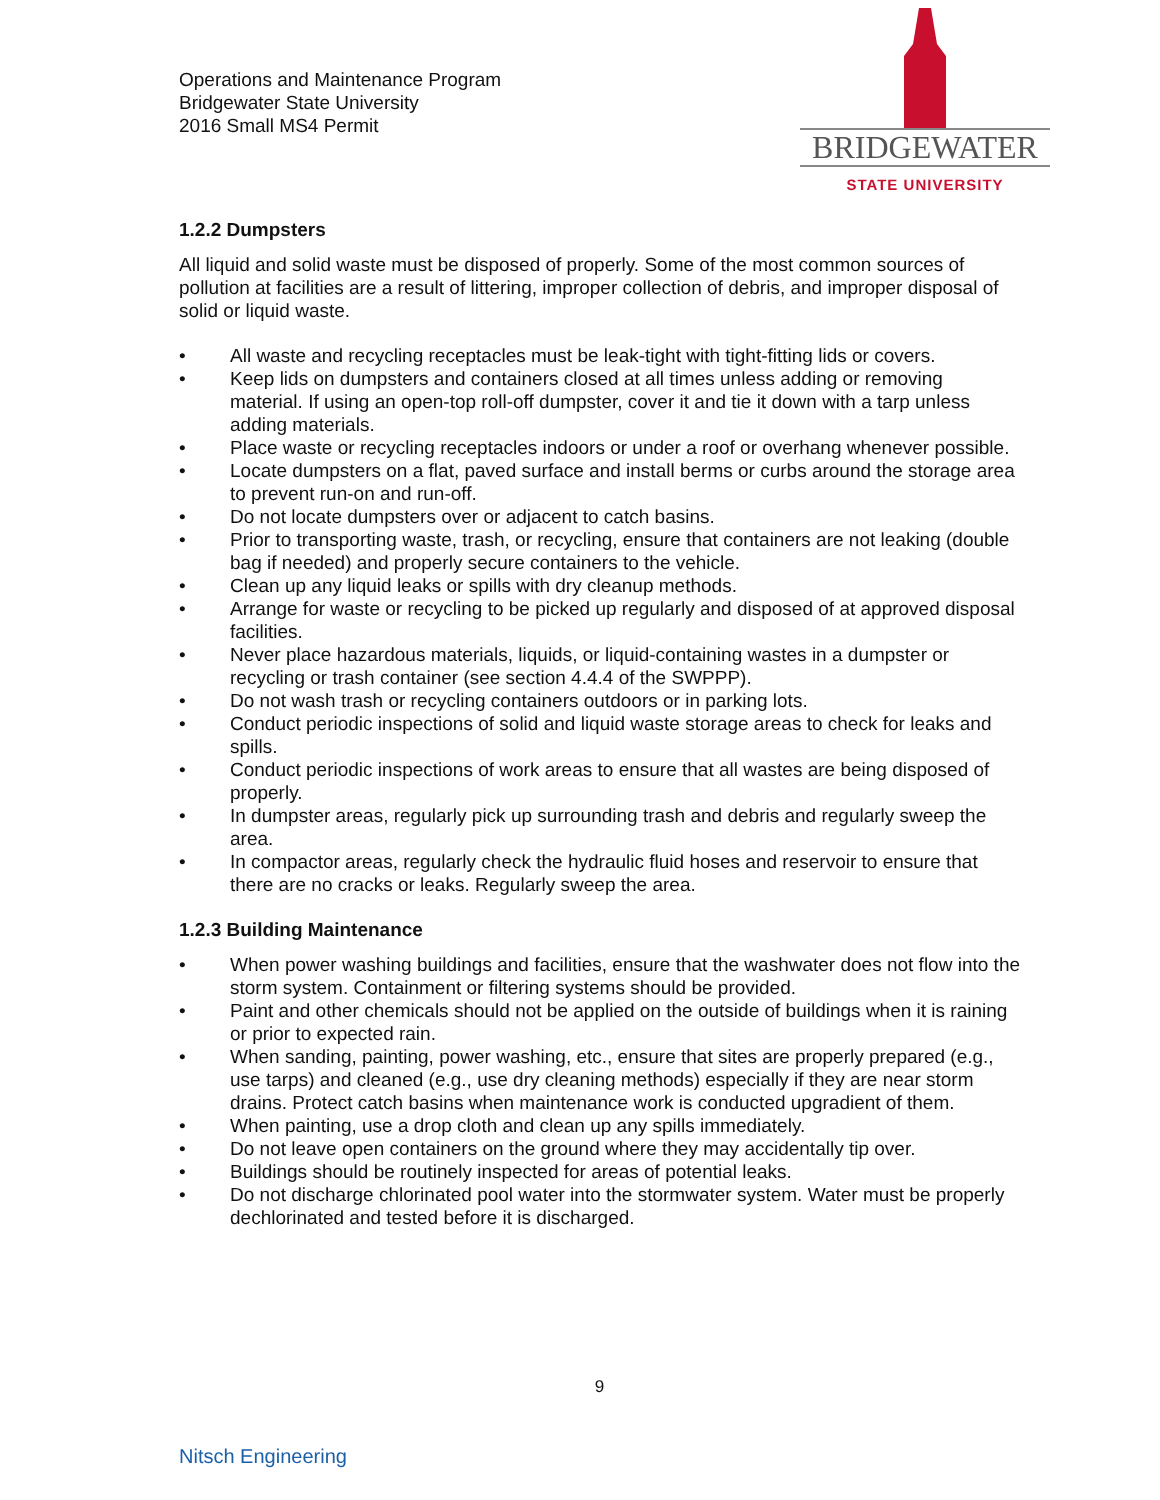Operations and Maintenance Program
Bridgewater State University
2016 Small MS4 Permit
BRIDGEWATER
STATE UNIVERSITY
1.2.2 Dumpsters
All liquid and solid waste must be disposed of properly. Some of the most common sources of pollution at facilities are a result of littering, improper collection of debris, and improper disposal of solid or liquid waste.
• All waste and recycling receptacles must be leak-tight with tight-fitting lids or covers.
• Keep lids on dumpsters and containers closed at all times unless adding or removing material. If using an open-top roll-off dumpster, cover it and tie it down with a tarp unless adding materials.
• Place waste or recycling receptacles indoors or under a roof or overhang whenever possible.
• Locate dumpsters on a flat, paved surface and install berms or curbs around the storage area to prevent run-on and run-off.
• Do not locate dumpsters over or adjacent to catch basins.
• Prior to transporting waste, trash, or recycling, ensure that containers are not leaking (double bag if needed) and properly secure containers to the vehicle.
• Clean up any liquid leaks or spills with dry cleanup methods.
• Arrange for waste or recycling to be picked up regularly and disposed of at approved disposal facilities.
• Never place hazardous materials, liquids, or liquid-containing wastes in a dumpster or recycling or trash container (see section 4.4.4 of the SWPPP).
• Do not wash trash or recycling containers outdoors or in parking lots.
• Conduct periodic inspections of solid and liquid waste storage areas to check for leaks and spills.
• Conduct periodic inspections of work areas to ensure that all wastes are being disposed of properly.
• In dumpster areas, regularly pick up surrounding trash and debris and regularly sweep the area.
• In compactor areas, regularly check the hydraulic fluid hoses and reservoir to ensure that there are no cracks or leaks. Regularly sweep the area.
1.2.3 Building Maintenance
• When power washing buildings and facilities, ensure that the washwater does not flow into the storm system. Containment or filtering systems should be provided.
• Paint and other chemicals should not be applied on the outside of buildings when it is raining or prior to expected rain.
• When sanding, painting, power washing, etc., ensure that sites are properly prepared (e.g., use tarps) and cleaned (e.g., use dry cleaning methods) especially if they are near storm drains. Protect catch basins when maintenance work is conducted upgradient of them.
• When painting, use a drop cloth and clean up any spills immediately.
• Do not leave open containers on the ground where they may accidentally tip over.
• Buildings should be routinely inspected for areas of potential leaks.
• Do not discharge chlorinated pool water into the stormwater system. Water must be properly dechlorinated and tested before it is discharged.
9
Nitsch Engineering